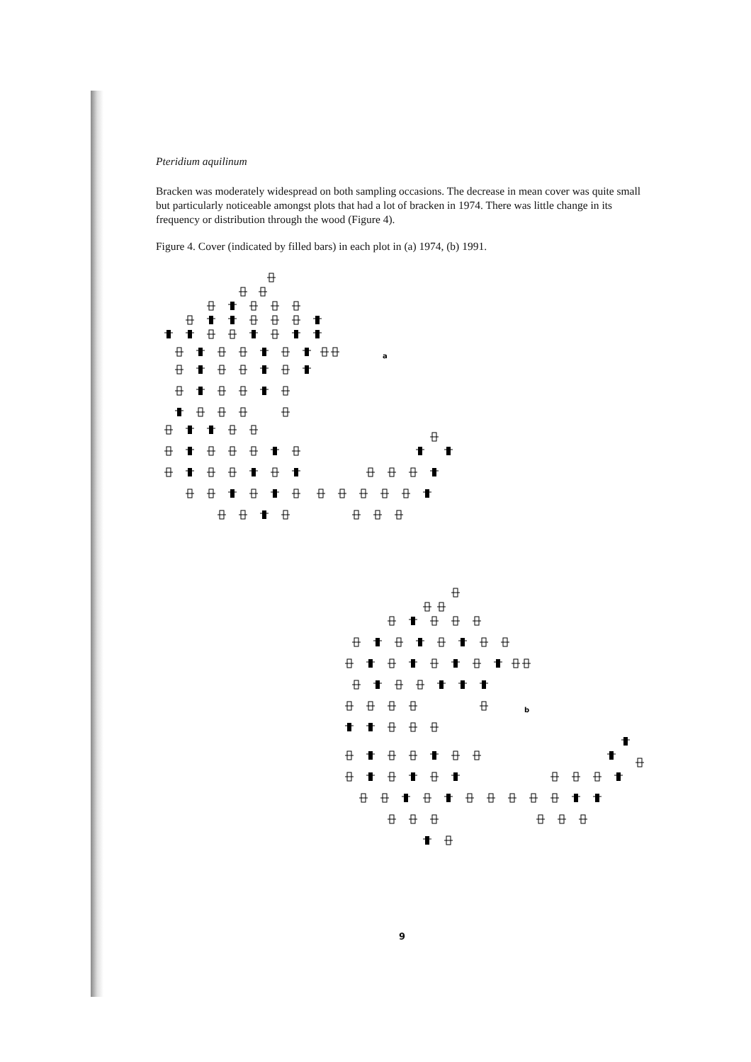Pteridium aquilinum
Bracken was moderately widespread on both sampling occasions. The decrease in mean cover was quite small but particularly noticeable amongst plots that had a lot of bracken in 1974. There was little change in its frequency or distribution through the wood (Figure 4).
Figure 4. Cover (indicated by filled bars) in each plot in (a) 1974, (b) 1991.
a
b
9